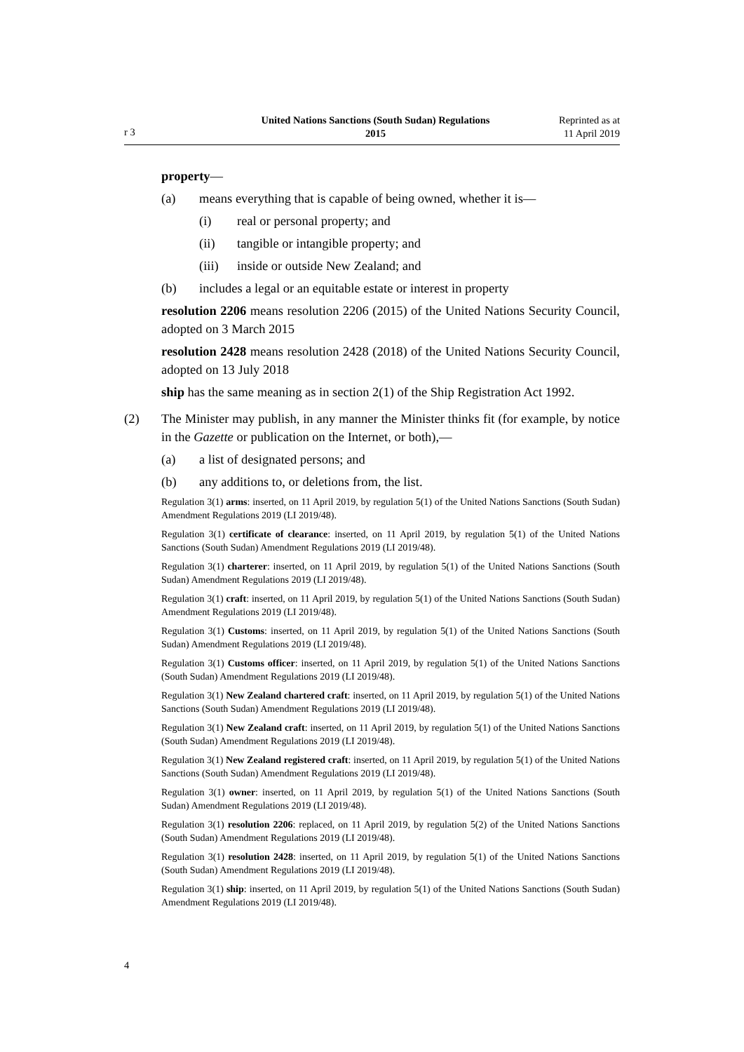r 3
United Nations Sanctions (South Sudan) Regulations
2015
Reprinted as at
11 April 2019
property—
(a) means everything that is capable of being owned, whether it is—
(i) real or personal property; and
(ii) tangible or intangible property; and
(iii) inside or outside New Zealand; and
(b) includes a legal or an equitable estate or interest in property
resolution 2206 means resolution 2206 (2015) of the United Nations Security Council, adopted on 3 March 2015
resolution 2428 means resolution 2428 (2018) of the United Nations Security Council, adopted on 13 July 2018
ship has the same meaning as in section 2(1) of the Ship Registration Act 1992.
(2) The Minister may publish, in any manner the Minister thinks fit (for example, by notice in the Gazette or publication on the Internet, or both),—
(a) a list of designated persons; and
(b) any additions to, or deletions from, the list.
Regulation 3(1) arms: inserted, on 11 April 2019, by regulation 5(1) of the United Nations Sanctions (South Sudan) Amendment Regulations 2019 (LI 2019/48).
Regulation 3(1) certificate of clearance: inserted, on 11 April 2019, by regulation 5(1) of the United Nations Sanctions (South Sudan) Amendment Regulations 2019 (LI 2019/48).
Regulation 3(1) charterer: inserted, on 11 April 2019, by regulation 5(1) of the United Nations Sanctions (South Sudan) Amendment Regulations 2019 (LI 2019/48).
Regulation 3(1) craft: inserted, on 11 April 2019, by regulation 5(1) of the United Nations Sanctions (South Sudan) Amendment Regulations 2019 (LI 2019/48).
Regulation 3(1) Customs: inserted, on 11 April 2019, by regulation 5(1) of the United Nations Sanctions (South Sudan) Amendment Regulations 2019 (LI 2019/48).
Regulation 3(1) Customs officer: inserted, on 11 April 2019, by regulation 5(1) of the United Nations Sanctions (South Sudan) Amendment Regulations 2019 (LI 2019/48).
Regulation 3(1) New Zealand chartered craft: inserted, on 11 April 2019, by regulation 5(1) of the United Nations Sanctions (South Sudan) Amendment Regulations 2019 (LI 2019/48).
Regulation 3(1) New Zealand craft: inserted, on 11 April 2019, by regulation 5(1) of the United Nations Sanctions (South Sudan) Amendment Regulations 2019 (LI 2019/48).
Regulation 3(1) New Zealand registered craft: inserted, on 11 April 2019, by regulation 5(1) of the United Nations Sanctions (South Sudan) Amendment Regulations 2019 (LI 2019/48).
Regulation 3(1) owner: inserted, on 11 April 2019, by regulation 5(1) of the United Nations Sanctions (South Sudan) Amendment Regulations 2019 (LI 2019/48).
Regulation 3(1) resolution 2206: replaced, on 11 April 2019, by regulation 5(2) of the United Nations Sanctions (South Sudan) Amendment Regulations 2019 (LI 2019/48).
Regulation 3(1) resolution 2428: inserted, on 11 April 2019, by regulation 5(1) of the United Nations Sanctions (South Sudan) Amendment Regulations 2019 (LI 2019/48).
Regulation 3(1) ship: inserted, on 11 April 2019, by regulation 5(1) of the United Nations Sanctions (South Sudan) Amendment Regulations 2019 (LI 2019/48).
4